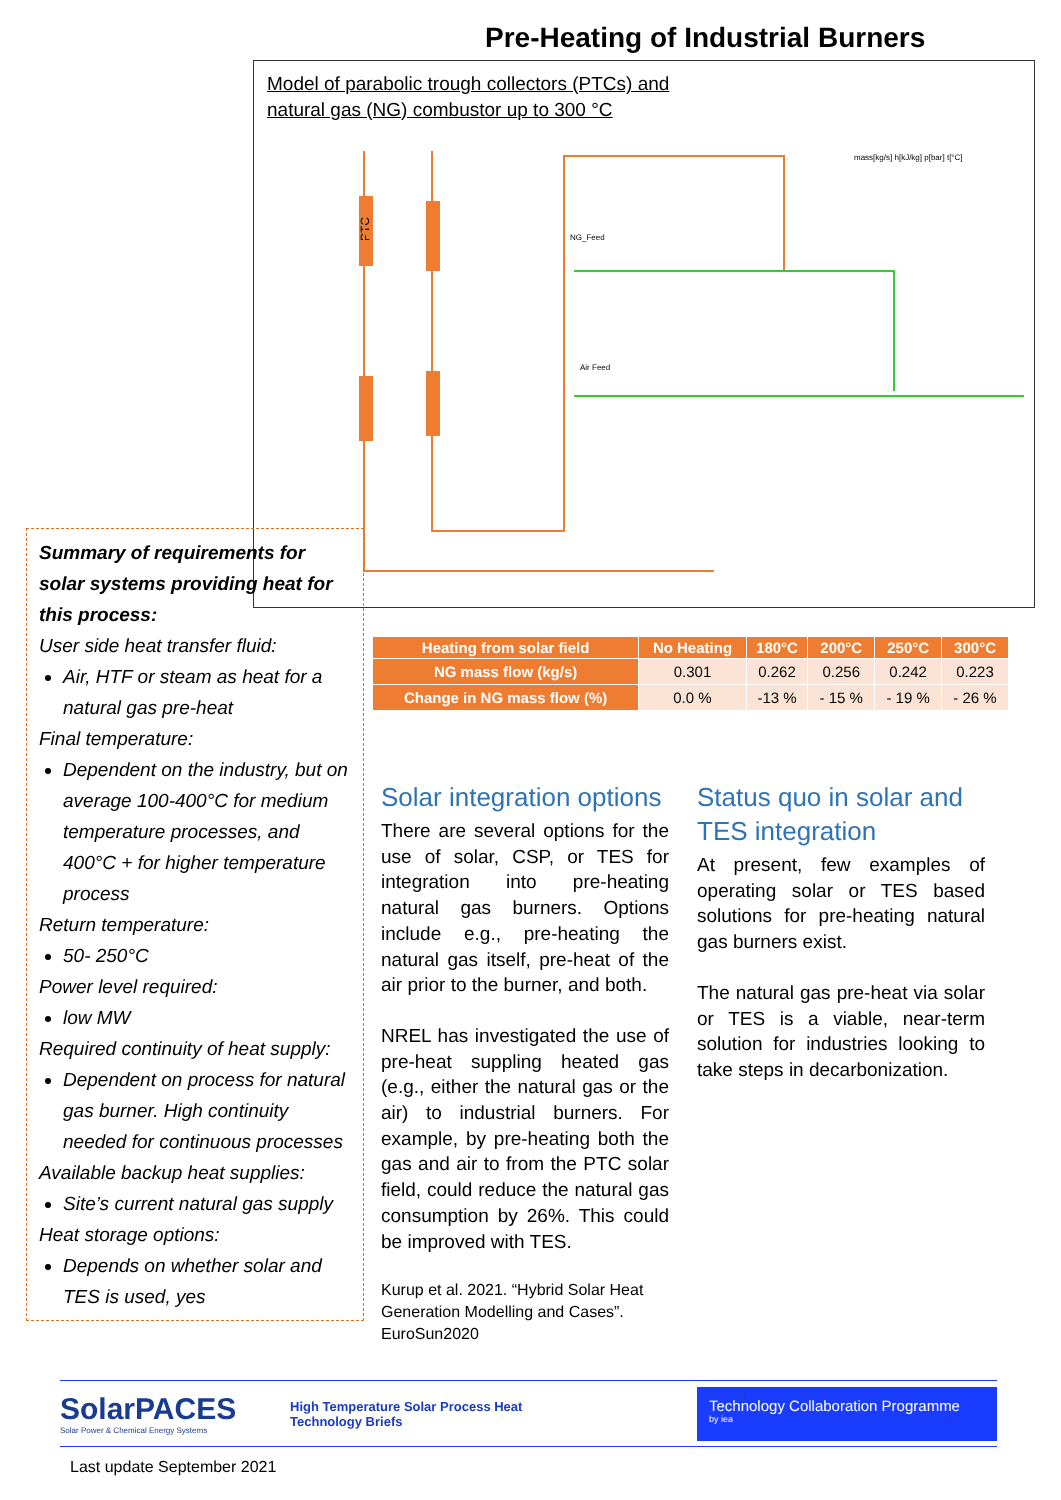Pre-Heating of Industrial Burners
Model of parabolic trough collectors (PTCs) and
natural gas (NG) combustor up to 300 °C
PTC
NG_Feed
Air Feed
mass[kg/s] h[kJ/kg] p[bar] t[°C]
Summary of requirements for solar systems providing heat for this process:
User side heat transfer fluid:
Air, HTF or steam as heat for a natural gas pre-heat
Final temperature:
Dependent on the industry, but on average 100-400°C for medium temperature processes, and 400°C + for higher temperature process
Return temperature:
50- 250°C
Power level required:
low MW
Required continuity of heat supply:
Dependent on process for natural gas burner. High continuity needed for continuous processes
Available backup heat supplies:
Site’s current natural gas supply
Heat storage options:
Depends on whether solar and TES is used, yes
| Heating from solar field | No Heating | 180°C | 200°C | 250°C | 300°C |
| --- | --- | --- | --- | --- | --- |
| NG mass flow (kg/s) | 0.301 | 0.262 | 0.256 | 0.242 | 0.223 |
| Change in NG mass flow (%) | 0.0 % | -13 % | - 15 % | - 19 % | - 26 % |
Solar integration options
There are several options for the use of solar, CSP, or TES for integration into pre-heating natural gas burners. Options include e.g., pre-heating the natural gas itself, pre-heat of the air prior to the burner, and both.
NREL has investigated the use of pre-heat suppling heated gas (e.g., either the natural gas or the air) to industrial burners. For example, by pre-heating both the gas and air to from the PTC solar field, could reduce the natural gas consumption by 26%. This could be improved with TES.
Kurup et al. 2021. “Hybrid Solar Heat Generation Modelling and Cases”. EuroSun2020
Status quo in solar and TES integration
At present, few examples of operating solar or TES based solutions for pre-heating natural gas burners exist.
The natural gas pre-heat via solar or TES is a viable, near-term solution for industries looking to take steps in decarbonization.
SolarPACES
Solar Power & Chemical Energy Systems
High Temperature Solar Process Heat
Technology Briefs
Technology Collaboration Programme
by iea
Last update September 2021